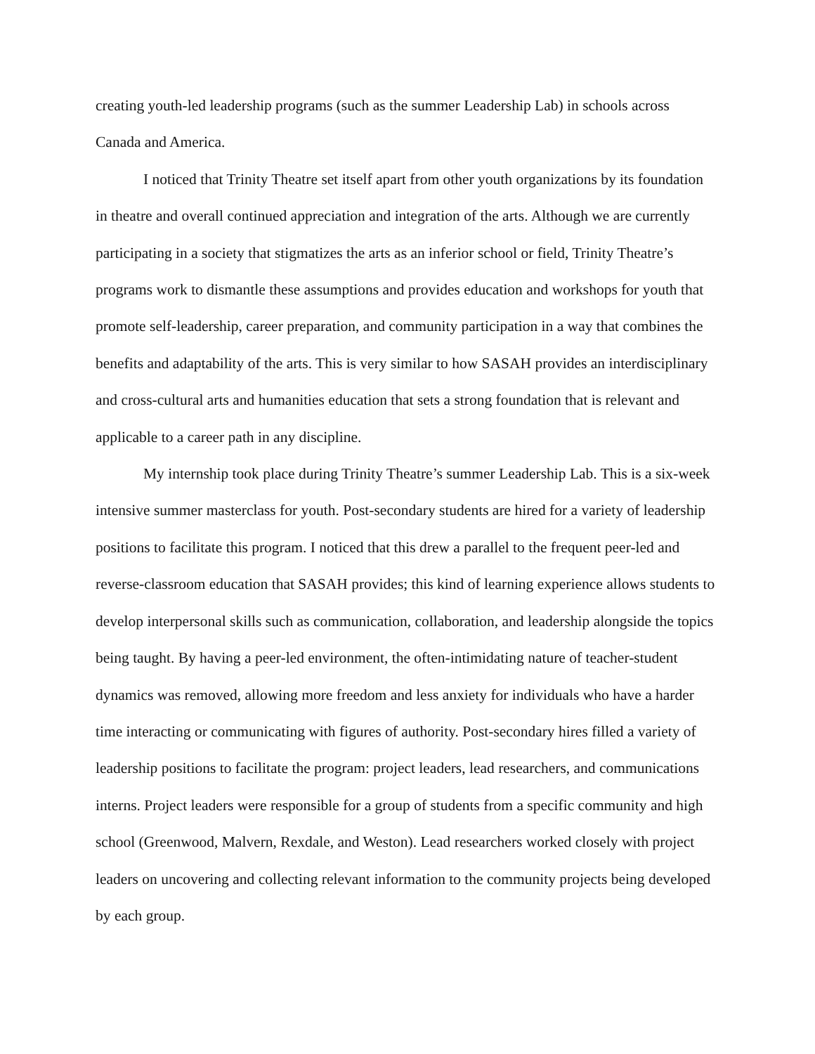creating youth-led leadership programs (such as the summer Leadership Lab) in schools across Canada and America.
I noticed that Trinity Theatre set itself apart from other youth organizations by its foundation in theatre and overall continued appreciation and integration of the arts. Although we are currently participating in a society that stigmatizes the arts as an inferior school or field, Trinity Theatre’s programs work to dismantle these assumptions and provides education and workshops for youth that promote self-leadership, career preparation, and community participation in a way that combines the benefits and adaptability of the arts. This is very similar to how SASAH provides an interdisciplinary and cross-cultural arts and humanities education that sets a strong foundation that is relevant and applicable to a career path in any discipline.
My internship took place during Trinity Theatre’s summer Leadership Lab. This is a six-week intensive summer masterclass for youth. Post-secondary students are hired for a variety of leadership positions to facilitate this program. I noticed that this drew a parallel to the frequent peer-led and reverse-classroom education that SASAH provides; this kind of learning experience allows students to develop interpersonal skills such as communication, collaboration, and leadership alongside the topics being taught. By having a peer-led environment, the often-intimidating nature of teacher-student dynamics was removed, allowing more freedom and less anxiety for individuals who have a harder time interacting or communicating with figures of authority. Post-secondary hires filled a variety of leadership positions to facilitate the program: project leaders, lead researchers, and communications interns. Project leaders were responsible for a group of students from a specific community and high school (Greenwood, Malvern, Rexdale, and Weston). Lead researchers worked closely with project leaders on uncovering and collecting relevant information to the community projects being developed by each group.